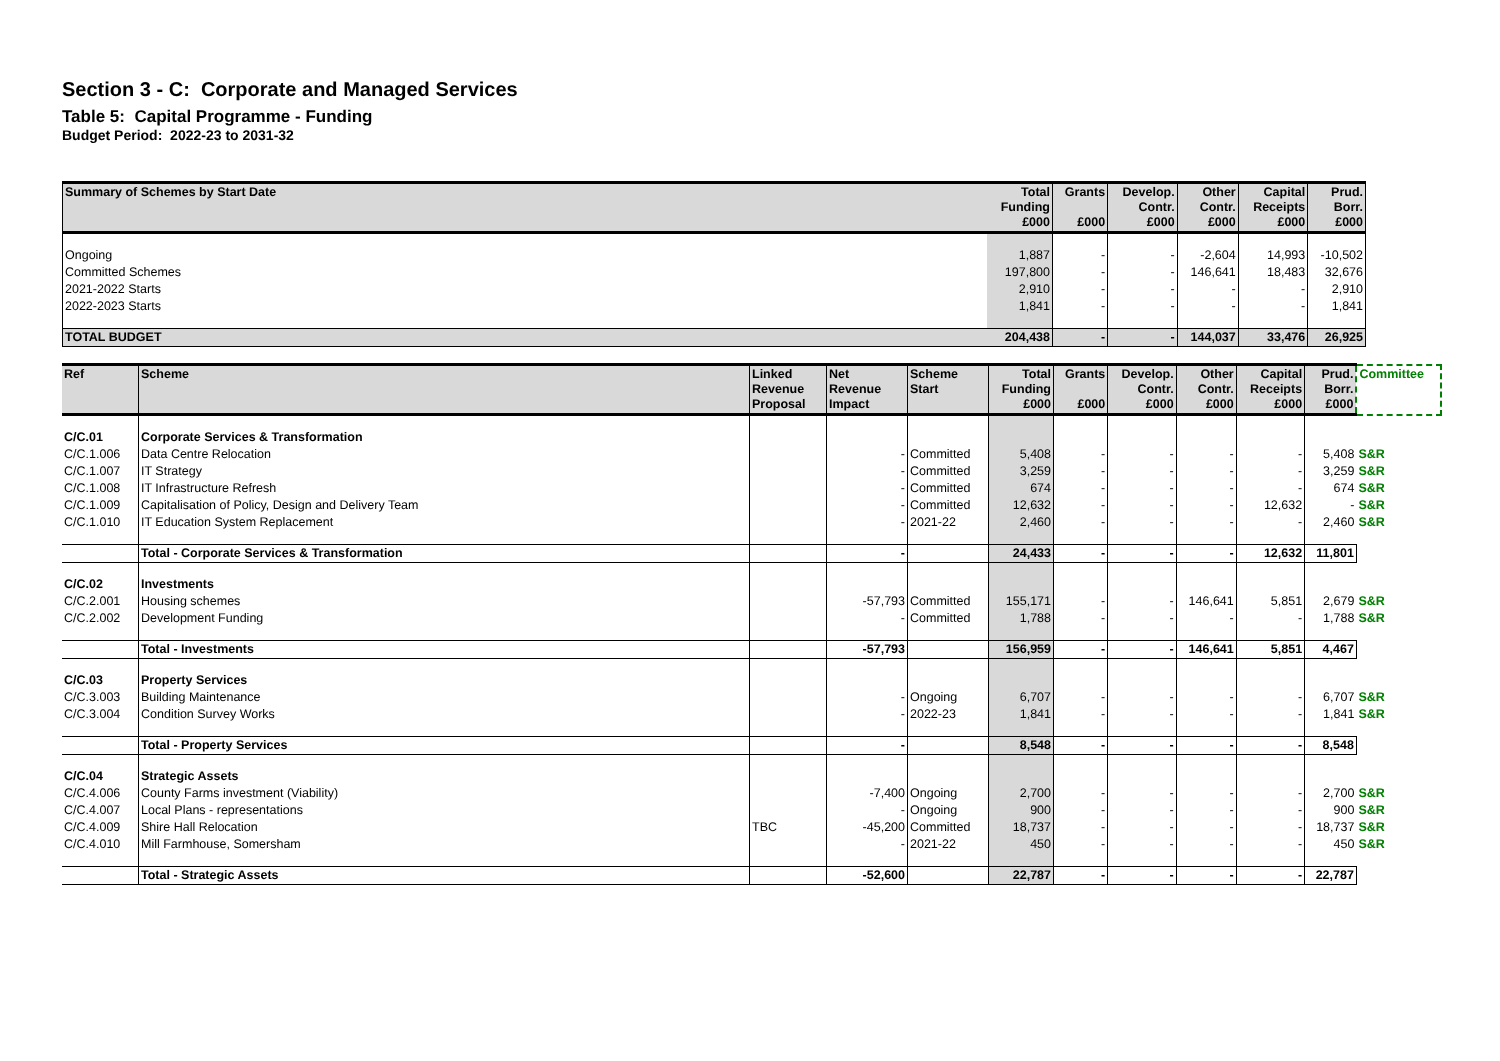Section 3 - C: Corporate and Managed Services
Table 5: Capital Programme - Funding
Budget Period: 2022-23 to 2031-32
| Summary of Schemes by Start Date | Total Funding £000 | Grants £000 | Develop. Contr. £000 | Other Contr. £000 | Capital Receipts £000 | Prud. Borr. £000 |
| --- | --- | --- | --- | --- | --- | --- |
| Ongoing | 1,887 | - | - | -2,604 | 14,993 | -10,502 |
| Committed Schemes | 197,800 | - | - | 146,641 | 18,483 | 32,676 |
| 2021-2022 Starts | 2,910 | - | - | - | - | 2,910 |
| 2022-2023 Starts | 1,841 | - | - | - | - | 1,841 |
| TOTAL BUDGET | 204,438 | - | - | 144,037 | 33,476 | 26,925 |
| Ref | Scheme | Linked Revenue Proposal | Net Revenue Impact | Scheme Start | Total Funding £000 | Grants £000 | Develop. Contr. £000 | Other Contr. £000 | Capital Receipts £000 | Prud. Borr. £000 | Committee |
| C/C.01 | Corporate Services & Transformation | | | | | | | | | | |
| C/C.1.006 | Data Centre Relocation | | - | Committed | 5,408 | - | - | - | - | 5,408 | S&R |
| C/C.1.007 | IT Strategy | | - | Committed | 3,259 | - | - | - | - | 3,259 | S&R |
| C/C.1.008 | IT Infrastructure Refresh | | - | Committed | 674 | - | - | - | - | 674 | S&R |
| C/C.1.009 | Capitalisation of Policy, Design and Delivery Team | | - | Committed | 12,632 | - | - | - | 12,632 | - | S&R |
| C/C.1.010 | IT Education System Replacement | | - | 2021-22 | 2,460 | - | - | - | - | 2,460 | S&R |
| | Total - Corporate Services & Transformation | | - | | 24,433 | - | - | - | 12,632 | 11,801 | |
| C/C.02 | Investments | | | | | | | | | | |
| C/C.2.001 | Housing schemes | | -57,793 | Committed | 155,171 | - | - | 146,641 | 5,851 | 2,679 | S&R |
| C/C.2.002 | Development Funding | | - | Committed | 1,788 | - | - | - | - | 1,788 | S&R |
| | Total - Investments | | -57,793 | | 156,959 | - | - | 146,641 | 5,851 | 4,467 | |
| C/C.03 | Property Services | | | | | | | | | | |
| C/C.3.003 | Building Maintenance | | - | Ongoing | 6,707 | - | - | - | - | 6,707 | S&R |
| C/C.3.004 | Condition Survey Works | | - | 2022-23 | 1,841 | - | - | - | - | 1,841 | S&R |
| | Total - Property Services | | - | | 8,548 | - | - | - | - | 8,548 | |
| C/C.04 | Strategic Assets | | | | | | | | | | |
| C/C.4.006 | County Farms investment (Viability) | | -7,400 | Ongoing | 2,700 | - | - | - | - | 2,700 | S&R |
| C/C.4.007 | Local Plans - representations | | - | Ongoing | 900 | - | - | - | - | 900 | S&R |
| C/C.4.009 | Shire Hall Relocation | TBC | -45,200 | Committed | 18,737 | - | - | - | - | 18,737 | S&R |
| C/C.4.010 | Mill Farmhouse, Somersham | | - | 2021-22 | 450 | - | - | - | - | 450 | S&R |
| | Total - Strategic Assets | | -52,600 | | 22,787 | - | - | - | - | 22,787 | |